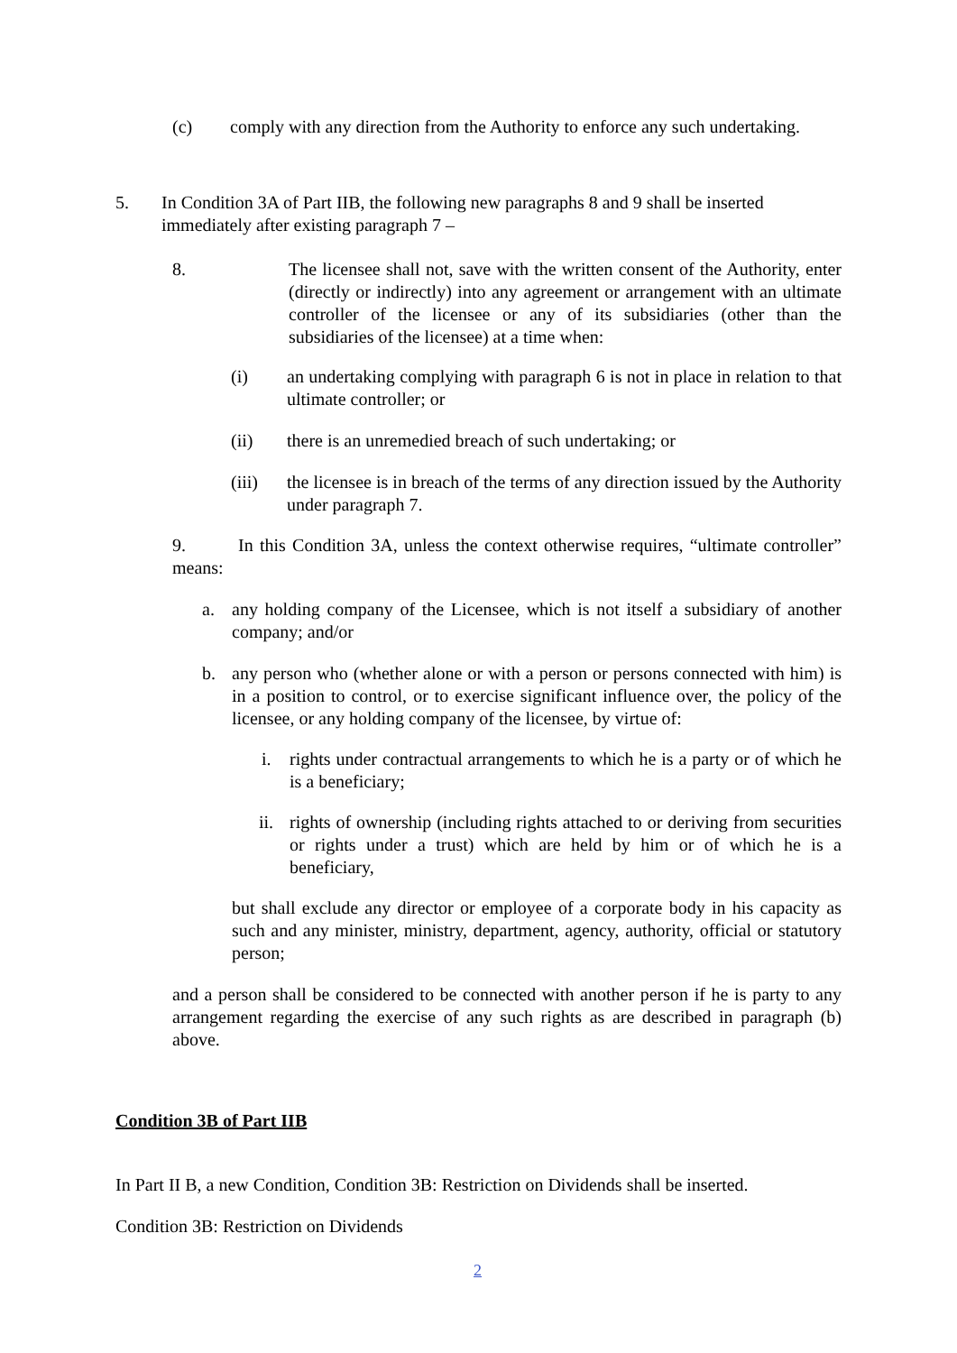(c) comply with any direction from the Authority to enforce any such undertaking.
5. In Condition 3A of Part IIB, the following new paragraphs 8 and 9 shall be inserted immediately after existing paragraph 7 –
8. The licensee shall not, save with the written consent of the Authority, enter (directly or indirectly) into any agreement or arrangement with an ultimate controller of the licensee or any of its subsidiaries (other than the subsidiaries of the licensee) at a time when:
(i) an undertaking complying with paragraph 6 is not in place in relation to that ultimate controller; or
(ii) there is an unremedied breach of such undertaking; or
(iii) the licensee is in breach of the terms of any direction issued by the Authority under paragraph 7.
9. In this Condition 3A, unless the context otherwise requires, “ultimate controller” means:
a. any holding company of the Licensee, which is not itself a subsidiary of another company; and/or
b. any person who (whether alone or with a person or persons connected with him) is in a position to control, or to exercise significant influence over, the policy of the licensee, or any holding company of the licensee, by virtue of:
i. rights under contractual arrangements to which he is a party or of which he is a beneficiary;
ii. rights of ownership (including rights attached to or deriving from securities or rights under a trust) which are held by him or of which he is a beneficiary,
but shall exclude any director or employee of a corporate body in his capacity as such and any minister, ministry, department, agency, authority, official or statutory person;
and a person shall be considered to be connected with another person if he is party to any arrangement regarding the exercise of any such rights as are described in paragraph (b) above.
Condition 3B of Part IIB
In Part II B, a new Condition, Condition 3B: Restriction on Dividends shall be inserted.
Condition 3B: Restriction on Dividends
2